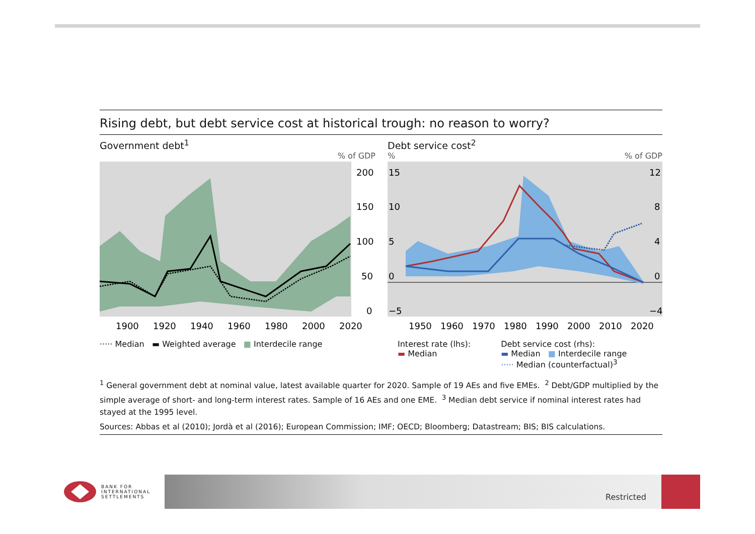Rising debt, but debt service cost at historical trough: no reason to worry?
Government debt<sup>1</sup>
% of GDP
200
150
100
50
0
1900
1920
1940
1960
1980
2000
2020
····· Median ▬ Weighted average ■ Interdecile range
Debt service cost<sup>2</sup>
%% of GDP
15
10
5
0
−5
12
8
4
0
−4
1950
1960
1970
1980
1990
2000
2010
2020
Interest rate (lhs):
▬ Median
Debt service cost (rhs):
▬ Median ■ Interdecile range
····· Median (counterfactual)<sup>3</sup>
<sup>1</sup> General government debt at nominal value, latest available quarter for 2020. Sample of 19 AEs and five EMEs. <sup>2</sup> Debt/GDP multiplied by the simple average of short- and long-term interest rates. Sample of 16 AEs and one EME. <sup>3</sup> Median debt service if nominal interest rates had stayed at the 1995 level.
Sources: Abbas et al (2010); Jordà et al (2016); European Commission; IMF; OECD; Bloomberg; Datastream; BIS; BIS calculations.
BANK FOR
INTERNATIONAL
SETTLEMENTS
Restricted